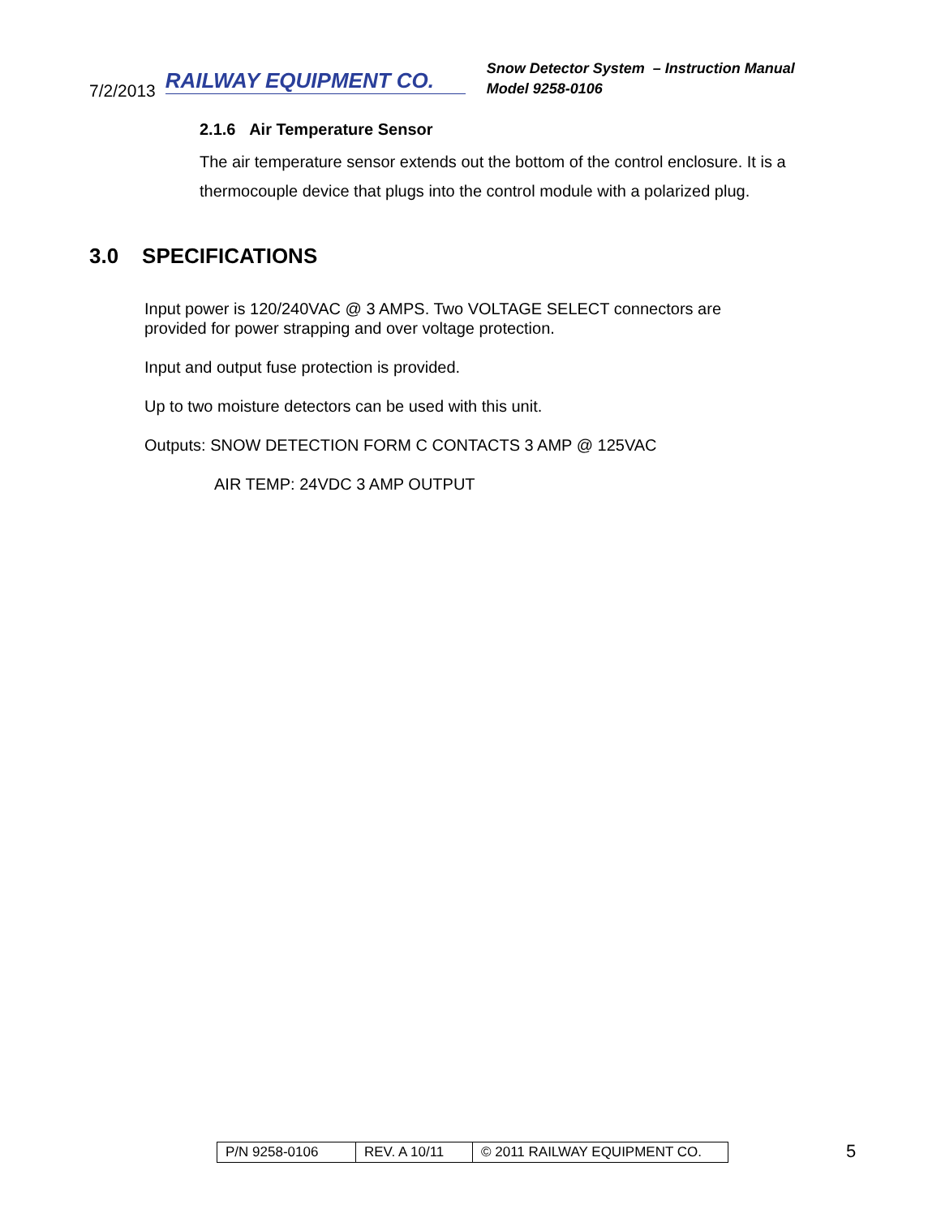7/2/2013 RAILWAY EQUIPMENT CO.
Snow Detector System – Instruction Manual
Model 9258-0106
2.1.6 Air Temperature Sensor
The air temperature sensor extends out the bottom of the control enclosure. It is a thermocouple device that plugs into the control module with a polarized plug.
3.0 SPECIFICATIONS
Input power is 120/240VAC @ 3 AMPS. Two VOLTAGE SELECT connectors are
provided for power strapping and over voltage protection.
Input and output fuse protection is provided.
Up to two moisture detectors can be used with this unit.
Outputs: SNOW DETECTION FORM C CONTACTS 3 AMP @ 125VAC
AIR TEMP: 24VDC 3 AMP OUTPUT
| P/N 9258-0106 | REV. A 10/11 | © 2011 RAILWAY EQUIPMENT CO. |
5